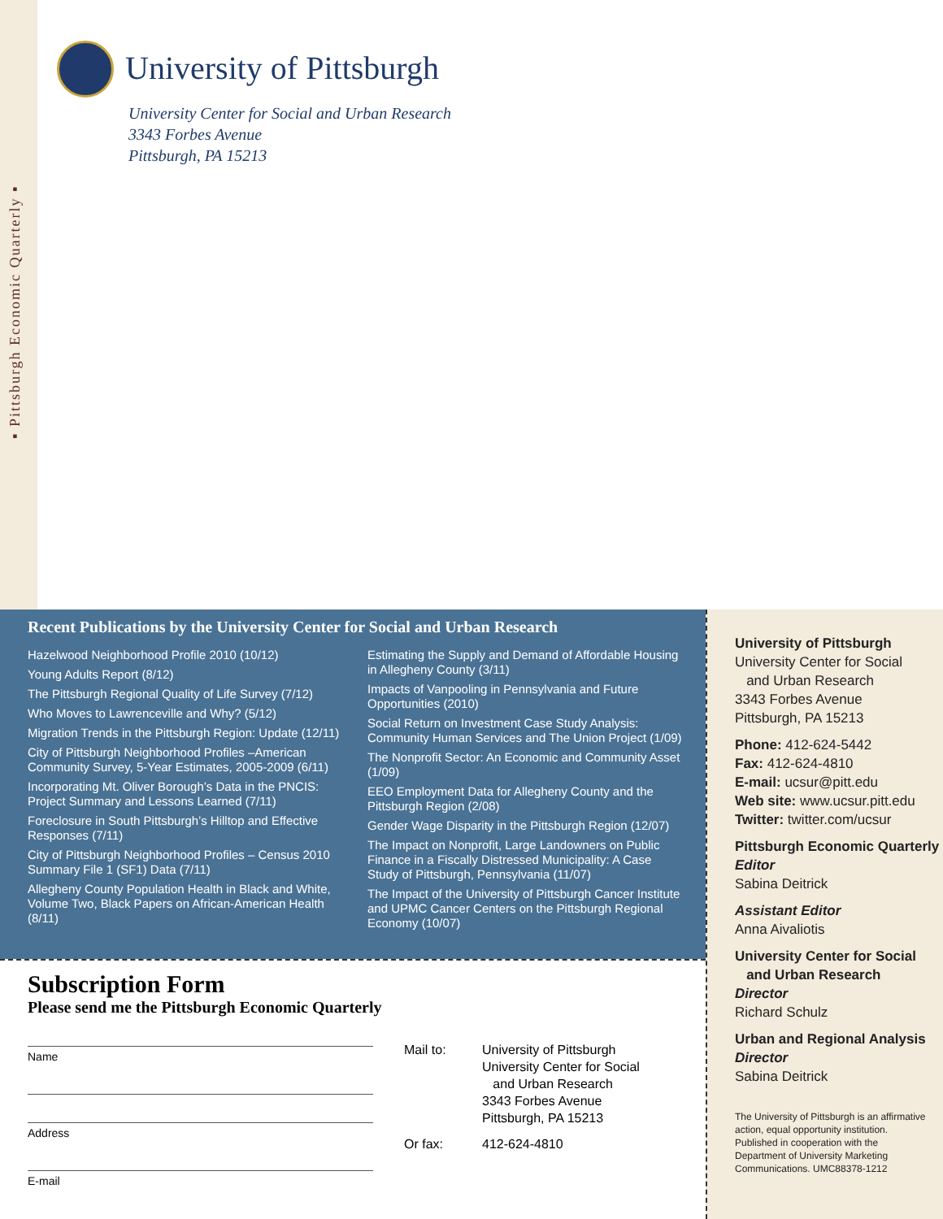▪ Pittsburgh Economic Quarterly ▪
University of Pittsburgh
University Center for Social and Urban Research
3343 Forbes Avenue
Pittsburgh, PA 15213
Recent Publications by the University Center for Social and Urban Research
Hazelwood Neighborhood Profile 2010 (10/12)
Young Adults Report (8/12)
The Pittsburgh Regional Quality of Life Survey (7/12)
Who Moves to Lawrenceville and Why? (5/12)
Migration Trends in the Pittsburgh Region: Update (12/11)
City of Pittsburgh Neighborhood Profiles –American Community Survey, 5-Year Estimates, 2005-2009 (6/11)
Incorporating Mt. Oliver Borough’s Data in the PNCIS: Project Summary and Lessons Learned (7/11)
Foreclosure in South Pittsburgh’s Hilltop and Effective Responses (7/11)
City of Pittsburgh Neighborhood Profiles – Census 2010 Summary File 1 (SF1) Data (7/11)
Allegheny County Population Health in Black and White, Volume Two, Black Papers on African-American Health (8/11)
Estimating the Supply and Demand of Affordable Housing in Allegheny County (3/11)
Impacts of Vanpooling in Pennsylvania and Future Opportunities (2010)
Social Return on Investment Case Study Analysis: Community Human Services and The Union Project (1/09)
The Nonprofit Sector: An Economic and Community Asset (1/09)
EEO Employment Data for Allegheny County and the Pittsburgh Region (2/08)
Gender Wage Disparity in the Pittsburgh Region (12/07)
The Impact on Nonprofit, Large Landowners on Public Finance in a Fiscally Distressed Municipality: A Case Study of Pittsburgh, Pennsylvania (11/07)
The Impact of the University of Pittsburgh Cancer Institute and UPMC Cancer Centers on the Pittsburgh Regional Economy (10/07)
University of Pittsburgh
University Center for Social
and Urban Research
3343 Forbes Avenue
Pittsburgh, PA 15213
Phone: 412-624-5442
Fax: 412-624-4810
E-mail: ucsur@pitt.edu
Web site: www.ucsur.pitt.edu
Twitter: twitter.com/ucsur
Pittsburgh Economic Quarterly
Editor
Sabina Deitrick
Assistant Editor
Anna Aivaliotis
University Center for Social
and Urban Research
Director
Richard Schulz
Urban and Regional Analysis
Director
Sabina Deitrick
The University of Pittsburgh is an affirmative action, equal opportunity institution. Published in cooperation with the Department of University Marketing Communications. UMC88378-1212
Subscription Form
Please send me the Pittsburgh Economic Quarterly
Name
Address
E-mail
| Mail to: | University of Pittsburgh University Center for Social and Urban Research 3343 Forbes Avenue Pittsburgh, PA 15213 |
| Or fax: | 412-624-4810 |